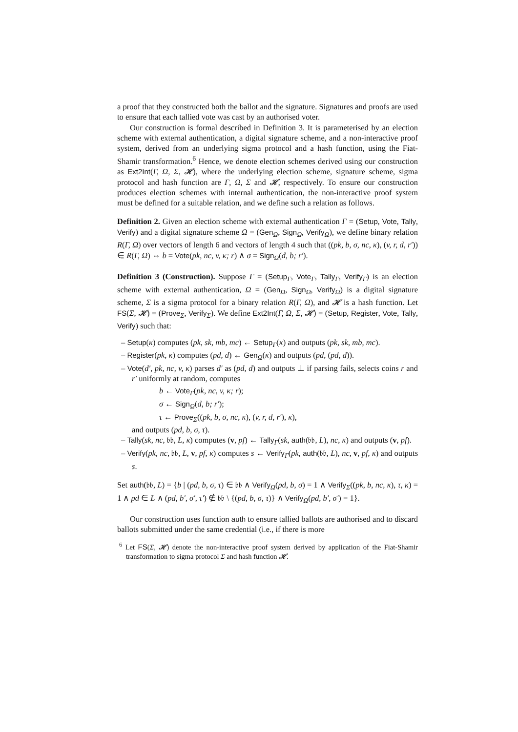a proof that they constructed both the ballot and the signature. Signatures and proofs are used to ensure that each tallied vote was cast by an authorised voter.
Our construction is formal described in Definition 3. It is parameterised by an election scheme with external authentication, a digital signature scheme, and a non-interactive proof system, derived from an underlying sigma protocol and a hash function, using the Fiat-Shamir transformation.<sup>6</sup> Hence, we denote election schemes derived using our construction as Ext2Int(Γ, Ω, Σ, 𝓗), where the underlying election scheme, signature scheme, sigma protocol and hash function are Γ, Ω, Σ and 𝓗, respectively. To ensure our construction produces election schemes with internal authentication, the non-interactive proof system must be defined for a suitable relation, and we define such a relation as follows.
Definition 2. Given an election scheme with external authentication Γ = (Setup, Vote, Tally, Verify) and a digital signature scheme Ω = (Gen<sub>Ω</sub>, Sign<sub>Ω</sub>, Verify<sub>Ω</sub>), we define binary relation R(Γ, Ω) over vectors of length 6 and vectors of length 4 such that ((pk, b, σ, nc, κ), (v, r, d, r′)) ∈ R(Γ, Ω) ⇔ b = Vote(pk, nc, v, κ; r) ∧ σ = Sign<sub>Ω</sub>(d, b; r′).
Definition 3 (Construction). Suppose Γ = (Setup<sub>Γ</sub>, Vote<sub>Γ</sub>, Tally<sub>Γ</sub>, Verify<sub>Γ</sub>) is an election scheme with external authentication, Ω = (Gen<sub>Ω</sub>, Sign<sub>Ω</sub>, Verify<sub>Ω</sub>) is a digital signature scheme, Σ is a sigma protocol for a binary relation R(Γ, Ω), and 𝓗 is a hash function. Let FS(Σ, 𝓗) = (Prove<sub>Σ</sub>, Verify<sub>Σ</sub>). We define Ext2Int(Γ, Ω, Σ, 𝓗) = (Setup, Register, Vote, Tally, Verify) such that:
– Setup(κ) computes (pk, sk, mb, mc) ← Setup<sub>Γ</sub>(κ) and outputs (pk, sk, mb, mc).
– Register(pk, κ) computes (pd, d) ← Gen<sub>Ω</sub>(κ) and outputs (pd, (pd, d)).
– Vote(d′, pk, nc, v, κ) parses d′ as (pd, d) and outputs ⊥ if parsing fails, selects coins r and r′ uniformly at random, computes
b ← Vote<sub>Γ</sub>(pk, nc, v, κ; r);
σ ← Sign<sub>Ω</sub>(d, b; r′);
τ ← Prove<sub>Σ</sub>((pk, b, σ, nc, κ), (v, r, d, r′), κ),
and outputs (pd, b, σ, τ).
– Tally(sk, nc, 𝔟𝔟, L, κ) computes (v, pf) ← Tally<sub>Γ</sub>(sk, auth(𝔟𝔟, L), nc, κ) and outputs (v, pf).
– Verify(pk, nc, 𝔟𝔟, L, v, pf, κ) computes s ← Verify<sub>Γ</sub>(pk, auth(𝔟𝔟, L), nc, v, pf, κ) and outputs s.
Set auth(𝔟𝔟, L) = {b | (pd, b, σ, τ) ∈ 𝔟𝔟 ∧ Verify<sub>Ω</sub>(pd, b, σ) = 1 ∧ Verify<sub>Σ</sub>((pk, b, nc, κ), τ, κ) = 1 ∧ pd ∈ L ∧ (pd, b′, σ′, τ′) ∉ 𝔟𝔟 \ {(pd, b, σ, τ)} ∧ Verify<sub>Ω</sub>(pd, b′, σ′) = 1}.
Our construction uses function auth to ensure tallied ballots are authorised and to discard ballots submitted under the same credential (i.e., if there is more
<sup>6</sup> Let FS(Σ, 𝓗) denote the non-interactive proof system derived by application of the Fiat-Shamir transformation to sigma protocol Σ and hash function 𝓗.